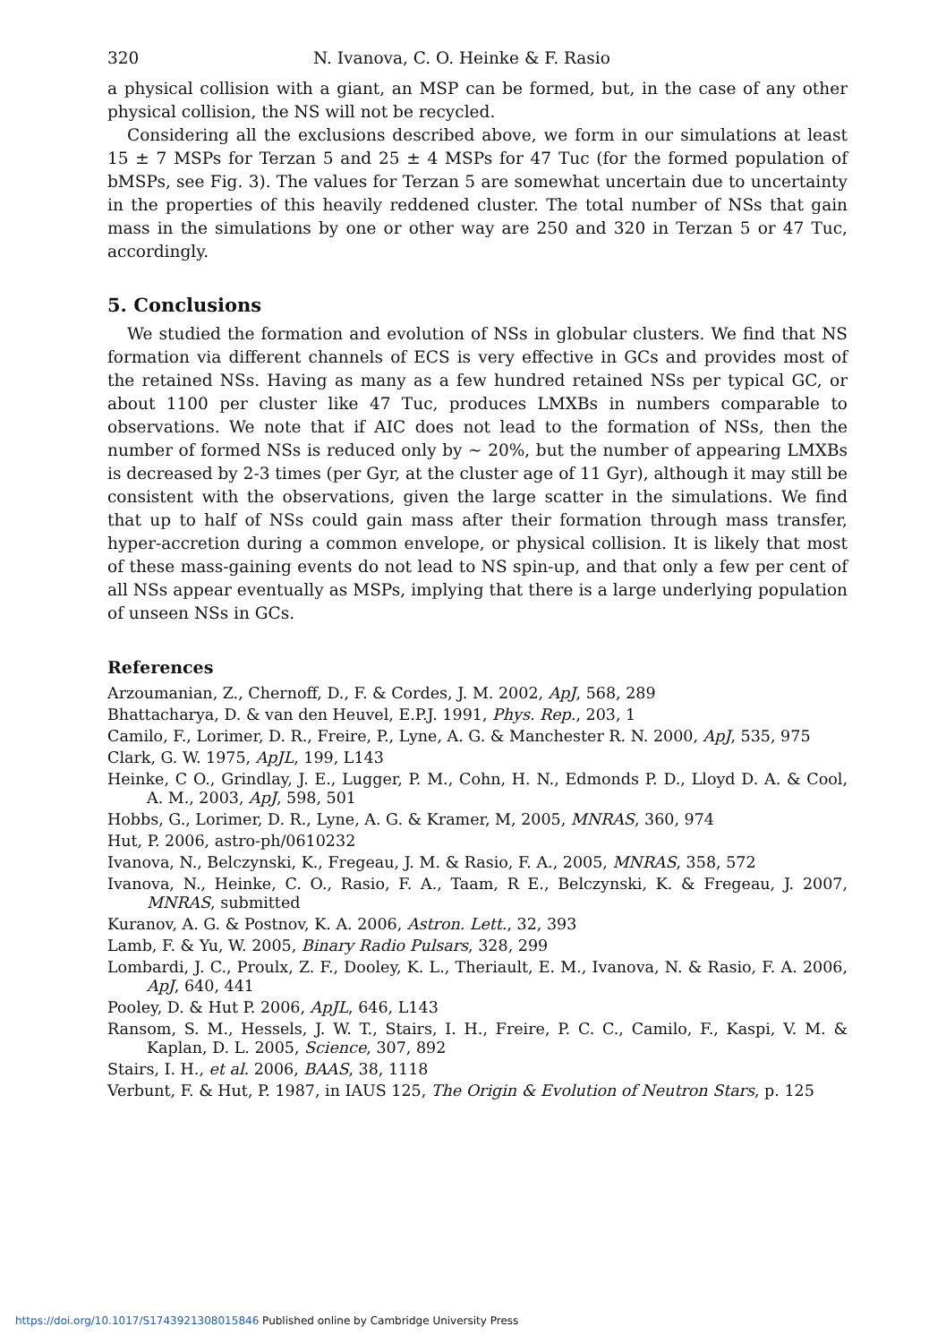320 N. Ivanova, C. O. Heinke & F. Rasio
a physical collision with a giant, an MSP can be formed, but, in the case of any other physical collision, the NS will not be recycled.
Considering all the exclusions described above, we form in our simulations at least 15 ± 7 MSPs for Terzan 5 and 25 ± 4 MSPs for 47 Tuc (for the formed population of bMSPs, see Fig. 3). The values for Terzan 5 are somewhat uncertain due to uncertainty in the properties of this heavily reddened cluster. The total number of NSs that gain mass in the simulations by one or other way are 250 and 320 in Terzan 5 or 47 Tuc, accordingly.
5. Conclusions
We studied the formation and evolution of NSs in globular clusters. We find that NS formation via different channels of ECS is very effective in GCs and provides most of the retained NSs. Having as many as a few hundred retained NSs per typical GC, or about 1100 per cluster like 47 Tuc, produces LMXBs in numbers comparable to observations. We note that if AIC does not lead to the formation of NSs, then the number of formed NSs is reduced only by ∼ 20%, but the number of appearing LMXBs is decreased by 2-3 times (per Gyr, at the cluster age of 11 Gyr), although it may still be consistent with the observations, given the large scatter in the simulations. We find that up to half of NSs could gain mass after their formation through mass transfer, hyper-accretion during a common envelope, or physical collision. It is likely that most of these mass-gaining events do not lead to NS spin-up, and that only a few per cent of all NSs appear eventually as MSPs, implying that there is a large underlying population of unseen NSs in GCs.
References
Arzoumanian, Z., Chernoff, D., F. & Cordes, J. M. 2002, ApJ, 568, 289
Bhattacharya, D. & van den Heuvel, E.P.J. 1991, Phys. Rep., 203, 1
Camilo, F., Lorimer, D. R., Freire, P., Lyne, A. G. & Manchester R. N. 2000, ApJ, 535, 975
Clark, G. W. 1975, ApJL, 199, L143
Heinke, C O., Grindlay, J. E., Lugger, P. M., Cohn, H. N., Edmonds P. D., Lloyd D. A. & Cool, A. M., 2003, ApJ, 598, 501
Hobbs, G., Lorimer, D. R., Lyne, A. G. & Kramer, M, 2005, MNRAS, 360, 974
Hut, P. 2006, astro-ph/0610232
Ivanova, N., Belczynski, K., Fregeau, J. M. & Rasio, F. A., 2005, MNRAS, 358, 572
Ivanova, N., Heinke, C. O., Rasio, F. A., Taam, R E., Belczynski, K. & Fregeau, J. 2007, MNRAS, submitted
Kuranov, A. G. & Postnov, K. A. 2006, Astron. Lett., 32, 393
Lamb, F. & Yu, W. 2005, Binary Radio Pulsars, 328, 299
Lombardi, J. C., Proulx, Z. F., Dooley, K. L., Theriault, E. M., Ivanova, N. & Rasio, F. A. 2006, ApJ, 640, 441
Pooley, D. & Hut P. 2006, ApJL, 646, L143
Ransom, S. M., Hessels, J. W. T., Stairs, I. H., Freire, P. C. C., Camilo, F., Kaspi, V. M. & Kaplan, D. L. 2005, Science, 307, 892
Stairs, I. H., et al. 2006, BAAS, 38, 1118
Verbunt, F. & Hut, P. 1987, in IAUS 125, The Origin & Evolution of Neutron Stars, p. 125
https://doi.org/10.1017/S1743921308015846 Published online by Cambridge University Press